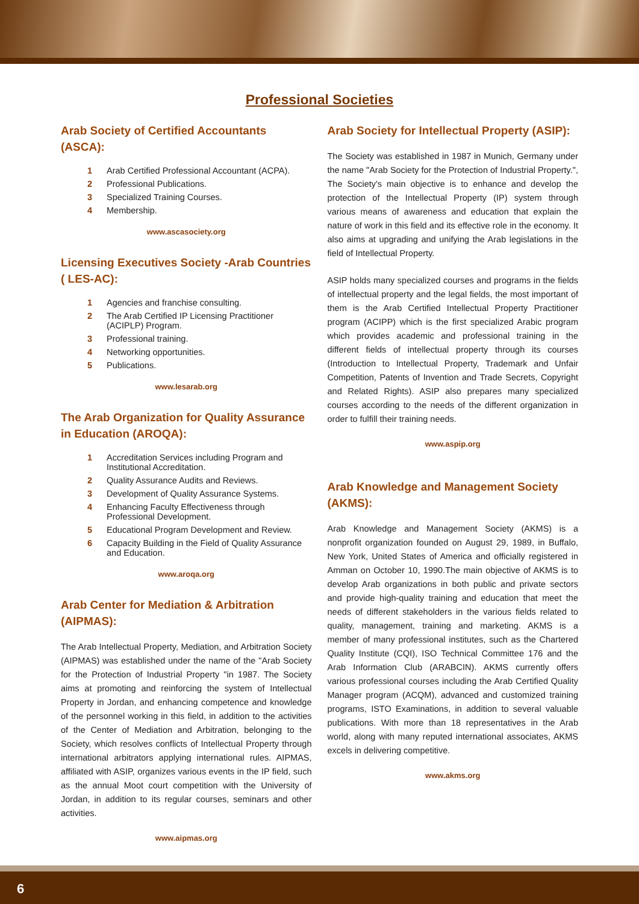Professional Societies
Arab Society of Certified Accountants (ASCA):
1 Arab Certified Professional Accountant (ACPA).
2 Professional Publications.
3 Specialized Training Courses.
4 Membership.
www.ascasociety.org
Licensing Executives Society -Arab Countries ( LES-AC):
1 Agencies and franchise consulting.
2 The Arab Certified IP Licensing Practitioner (ACIPLP) Program.
3 Professional training.
4 Networking opportunities.
5 Publications.
www.lesarab.org
The Arab Organization for Quality Assurance in Education (AROQA):
1 Accreditation Services including Program and Institutional Accreditation.
2 Quality Assurance Audits and Reviews.
3 Development of Quality Assurance Systems.
4 Enhancing Faculty Effectiveness through Professional Development.
5 Educational Program Development and Review.
6 Capacity Building in the Field of Quality Assurance and Education.
www.aroqa.org
Arab Center for Mediation & Arbitration (AIPMAS):
The Arab Intellectual Property, Mediation, and Arbitration Society (AIPMAS) was established under the name of the "Arab Society for the Protection of Industrial Property "in 1987. The Society aims at promoting and reinforcing the system of Intellectual Property in Jordan, and enhancing competence and knowledge of the personnel working in this field, in addition to the activities of the Center of Mediation and Arbitration, belonging to the Society, which resolves conflicts of Intellectual Property through international arbitrators applying international rules. AIPMAS, affiliated with ASIP, organizes various events in the IP field, such as the annual Moot court competition with the University of Jordan, in addition to its regular courses, seminars and other activities.
www.aipmas.org
Arab Society for Intellectual Property (ASIP):
The Society was established in 1987 in Munich, Germany under the name "Arab Society for the Protection of Industrial Property.", The Society's main objective is to enhance and develop the protection of the Intellectual Property (IP) system through various means of awareness and education that explain the nature of work in this field and its effective role in the economy. It also aims at upgrading and unifying the Arab legislations in the field of Intellectual Property.
ASIP holds many specialized courses and programs in the fields of intellectual property and the legal fields, the most important of them is the Arab Certified Intellectual Property Practitioner program (ACIPP) which is the first specialized Arabic program which provides academic and professional training in the different fields of intellectual property through its courses (Introduction to Intellectual Property, Trademark and Unfair Competition, Patents of Invention and Trade Secrets, Copyright and Related Rights). ASIP also prepares many specialized courses according to the needs of the different organization in order to fulfill their training needs.
www.aspip.org
Arab Knowledge and Management Society (AKMS):
Arab Knowledge and Management Society (AKMS) is a nonprofit organization founded on August 29, 1989, in Buffalo, New York, United States of America and officially registered in Amman on October 10, 1990.The main objective of AKMS is to develop Arab organizations in both public and private sectors and provide high-quality training and education that meet the needs of different stakeholders in the various fields related to quality, management, training and marketing. AKMS is a member of many professional institutes, such as the Chartered Quality Institute (CQI), ISO Technical Committee 176 and the Arab Information Club (ARABCIN). AKMS currently offers various professional courses including the Arab Certified Quality Manager program (ACQM), advanced and customized training programs, ISTO Examinations, in addition to several valuable publications. With more than 18 representatives in the Arab world, along with many reputed international associates, AKMS excels in delivering competitive.
www.akms.org
6